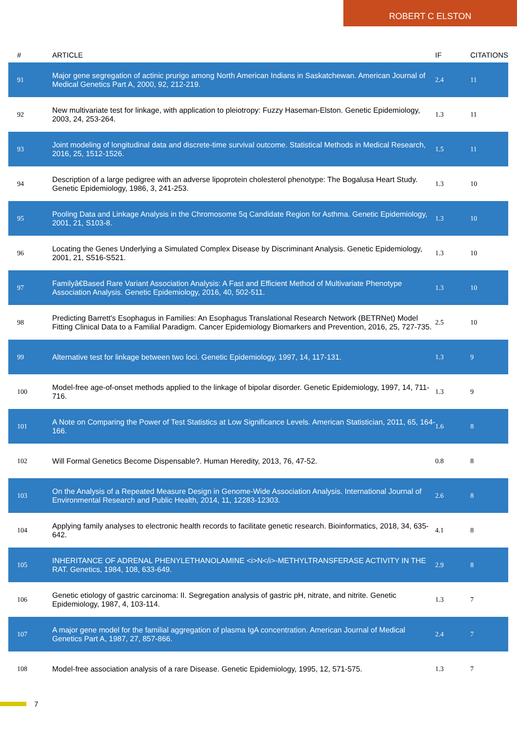ROBERT C ELSTON
| # | ARTICLE | IF | CITATIONS |
| --- | --- | --- | --- |
| 91 | Major gene segregation of actinic prurigo among North American Indians in Saskatchewan. American Journal of Medical Genetics Part A, 2000, 92, 212-219. | 2.4 | 11 |
| 92 | New multivariate test for linkage, with application to pleiotropy: Fuzzy Haseman-Elston. Genetic Epidemiology, 2003, 24, 253-264. | 1.3 | 11 |
| 93 | Joint modeling of longitudinal data and discrete-time survival outcome. Statistical Methods in Medical Research, 2016, 25, 1512-1526. | 1.5 | 11 |
| 94 | Description of a large pedigree with an adverse lipoprotein cholesterol phenotype: The Bogalusa Heart Study. Genetic Epidemiology, 1986, 3, 241-253. | 1.3 | 10 |
| 95 | Pooling Data and Linkage Analysis in the Chromosome 5q Candidate Region for Asthma. Genetic Epidemiology, 2001, 21, S103-8. | 1.3 | 10 |
| 96 | Locating the Genes Underlying a Simulated Complex Disease by Discriminant Analysis. Genetic Epidemiology, 2001, 21, S516-S521. | 1.3 | 10 |
| 97 | Familyâ€Based Rare Variant Association Analysis: A Fast and Efficient Method of Multivariate Phenotype Association Analysis. Genetic Epidemiology, 2016, 40, 502-511. | 1.3 | 10 |
| 98 | Predicting Barrett's Esophagus in Families: An Esophagus Translational Research Network (BETRNet) Model Fitting Clinical Data to a Familial Paradigm. Cancer Epidemiology Biomarkers and Prevention, 2016, 25, 727-735. | 2.5 | 10 |
| 99 | Alternative test for linkage between two loci. Genetic Epidemiology, 1997, 14, 117-131. | 1.3 | 9 |
| 100 | Model-free age-of-onset methods applied to the linkage of bipolar disorder. Genetic Epidemiology, 1997, 14, 711-716. | 1.3 | 9 |
| 101 | A Note on Comparing the Power of Test Statistics at Low Significance Levels. American Statistician, 2011, 65, 164-166. | 1.6 | 8 |
| 102 | Will Formal Genetics Become Dispensable?. Human Heredity, 2013, 76, 47-52. | 0.8 | 8 |
| 103 | On the Analysis of a Repeated Measure Design in Genome-Wide Association Analysis. International Journal of Environmental Research and Public Health, 2014, 11, 12283-12303. | 2.6 | 8 |
| 104 | Applying family analyses to electronic health records to facilitate genetic research. Bioinformatics, 2018, 34, 635-642. | 4.1 | 8 |
| 105 | INHERITANCE OF ADRENAL PHENYLETHANOLAMINE <i>N</i>-METHYLTRANSFERASE ACTIVITY IN THE RAT. Genetics, 1984, 108, 633-649. | 2.9 | 8 |
| 106 | Genetic etiology of gastric carcinoma: II. Segregation analysis of gastric pH, nitrate, and nitrite. Genetic Epidemiology, 1987, 4, 103-114. | 1.3 | 7 |
| 107 | A major gene model for the familial aggregation of plasma IgA concentration. American Journal of Medical Genetics Part A, 1987, 27, 857-866. | 2.4 | 7 |
| 108 | Model-free association analysis of a rare Disease. Genetic Epidemiology, 1995, 12, 571-575. | 1.3 | 7 |
7